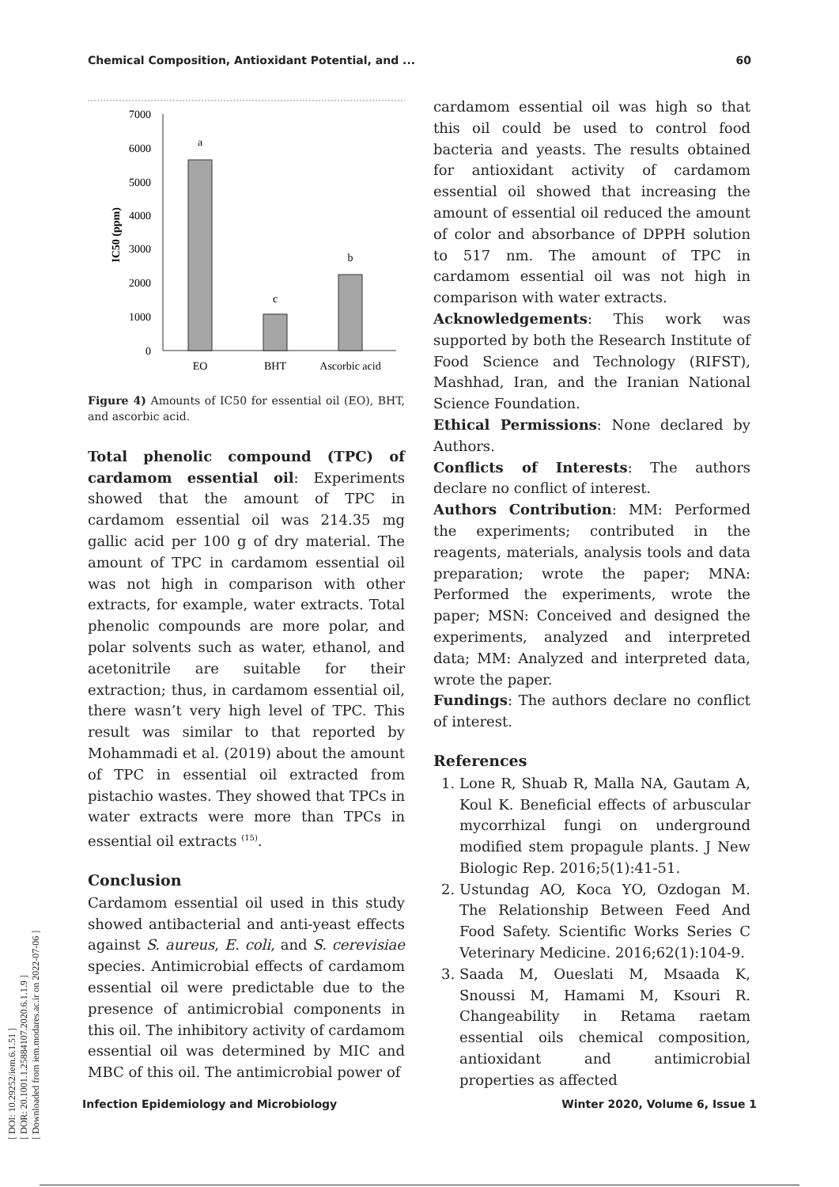Chemical Composition, Antioxidant Potential, and ... 60
[ DOI: 10.29252/iem.6.1.51 ]
[ DOR: 20.1001.1.25884107.2020.6.1.1.9 ]
[ Downloaded from iem.modares.ac.ir on 2022-07-06 ]
7000
6000
5000
4000
3000
2000
1000
0
IC50 (ppm)
a
c
b
EO
BHT
Ascorbic acid
Figure 4) Amounts of IC50 for essential oil (EO), BHT, and ascorbic acid.
Total phenolic compound (TPC) of cardamom essential oil: Experiments showed that the amount of TPC in cardamom essential oil was 214.35 mg gallic acid per 100 g of dry material. The amount of TPC in cardamom essential oil was not high in comparison with other extracts, for example, water extracts. Total phenolic compounds are more polar, and polar solvents such as water, ethanol, and acetonitrile are suitable for their extraction; thus, in cardamom essential oil, there wasn’t very high level of TPC. This result was similar to that reported by Mohammadi et al. (2019) about the amount of TPC in essential oil extracted from pistachio wastes. They showed that TPCs in water extracts were more than TPCs in essential oil extracts <sup>(15)</sup>.
Conclusion
Cardamom essential oil used in this study showed antibacterial and anti-yeast effects against S. aureus, E. coli, and S. cerevisiae species. Antimicrobial effects of cardamom essential oil were predictable due to the presence of antimicrobial components in this oil. The inhibitory activity of cardamom essential oil was determined by MIC and MBC of this oil. The antimicrobial power of
cardamom essential oil was high so that this oil could be used to control food bacteria and yeasts. The results obtained for antioxidant activity of cardamom essential oil showed that increasing the amount of essential oil reduced the amount of color and absorbance of DPPH solution to 517 nm. The amount of TPC in cardamom essential oil was not high in comparison with water extracts.
Acknowledgements: This work was supported by both the Research Institute of Food Science and Technology (RIFST), Mashhad, Iran, and the Iranian National Science Foundation.
Ethical Permissions: None declared by Authors.
Conflicts of Interests: The authors declare no conflict of interest.
Authors Contribution: MM: Performed the experiments; contributed in the reagents, materials, analysis tools and data preparation; wrote the paper; MNA: Performed the experiments, wrote the paper; MSN: Conceived and designed the experiments, analyzed and interpreted data; MM: Analyzed and interpreted data, wrote the paper.
Fundings: The authors declare no conflict of interest.
References
1. Lone R, Shuab R, Malla NA, Gautam A, Koul K. Beneficial effects of arbuscular mycorrhizal fungi on underground modified stem propagule plants. J New Biologic Rep. 2016;5(1):41-51.
2. Ustundag AO, Koca YO, Ozdogan M. The Relationship Between Feed And Food Safety. Scientific Works Series C Veterinary Medicine. 2016;62(1):104-9.
3. Saada M, Oueslati M, Msaada K, Snoussi M, Hamami M, Ksouri R. Changeability in Retama raetam essential oils chemical composition, antioxidant and antimicrobial properties as affected
Infection Epidemiology and Microbiology Winter 2020, Volume 6, Issue 1